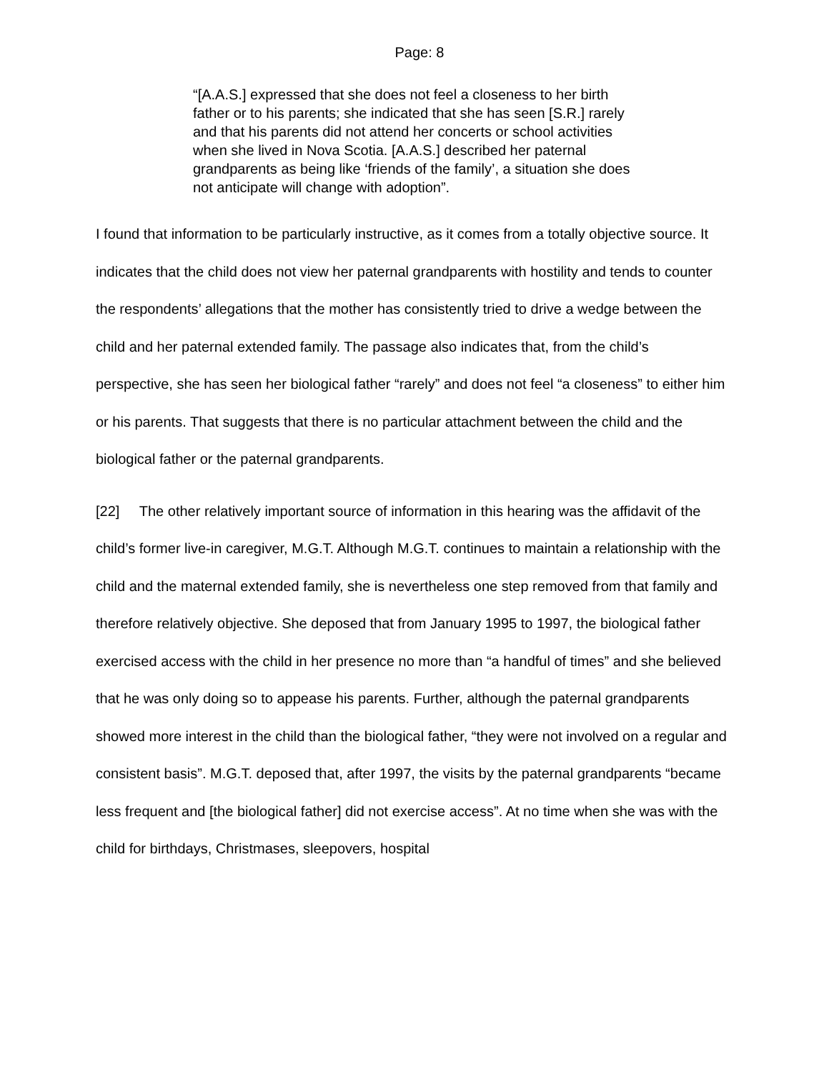Page: 8
“[A.A.S.] expressed that she does not feel a closeness to her birth father or to his parents; she indicated that she has seen [S.R.] rarely and that his parents did not attend her concerts or school activities when she lived in Nova Scotia. [A.A.S.] described her paternal grandparents as being like ‘friends of the family’, a situation she does not anticipate will change with adoption”.
I found that information to be particularly instructive, as it comes from a totally objective source. It indicates that the child does not view her paternal grandparents with hostility and tends to counter the respondents’ allegations that the mother has consistently tried to drive a wedge between the child and her paternal extended family. The passage also indicates that, from the child’s perspective, she has seen her biological father “rarely” and does not feel “a closeness” to either him or his parents. That suggests that there is no particular attachment between the child and the biological father or the paternal grandparents.
[22] The other relatively important source of information in this hearing was the affidavit of the child’s former live-in caregiver, M.G.T. Although M.G.T. continues to maintain a relationship with the child and the maternal extended family, she is nevertheless one step removed from that family and therefore relatively objective. She deposed that from January 1995 to 1997, the biological father exercised access with the child in her presence no more than “a handful of times” and she believed that he was only doing so to appease his parents. Further, although the paternal grandparents showed more interest in the child than the biological father, “they were not involved on a regular and consistent basis”. M.G.T. deposed that, after 1997, the visits by the paternal grandparents “became less frequent and [the biological father] did not exercise access”. At no time when she was with the child for birthdays, Christmases, sleepovers, hospital